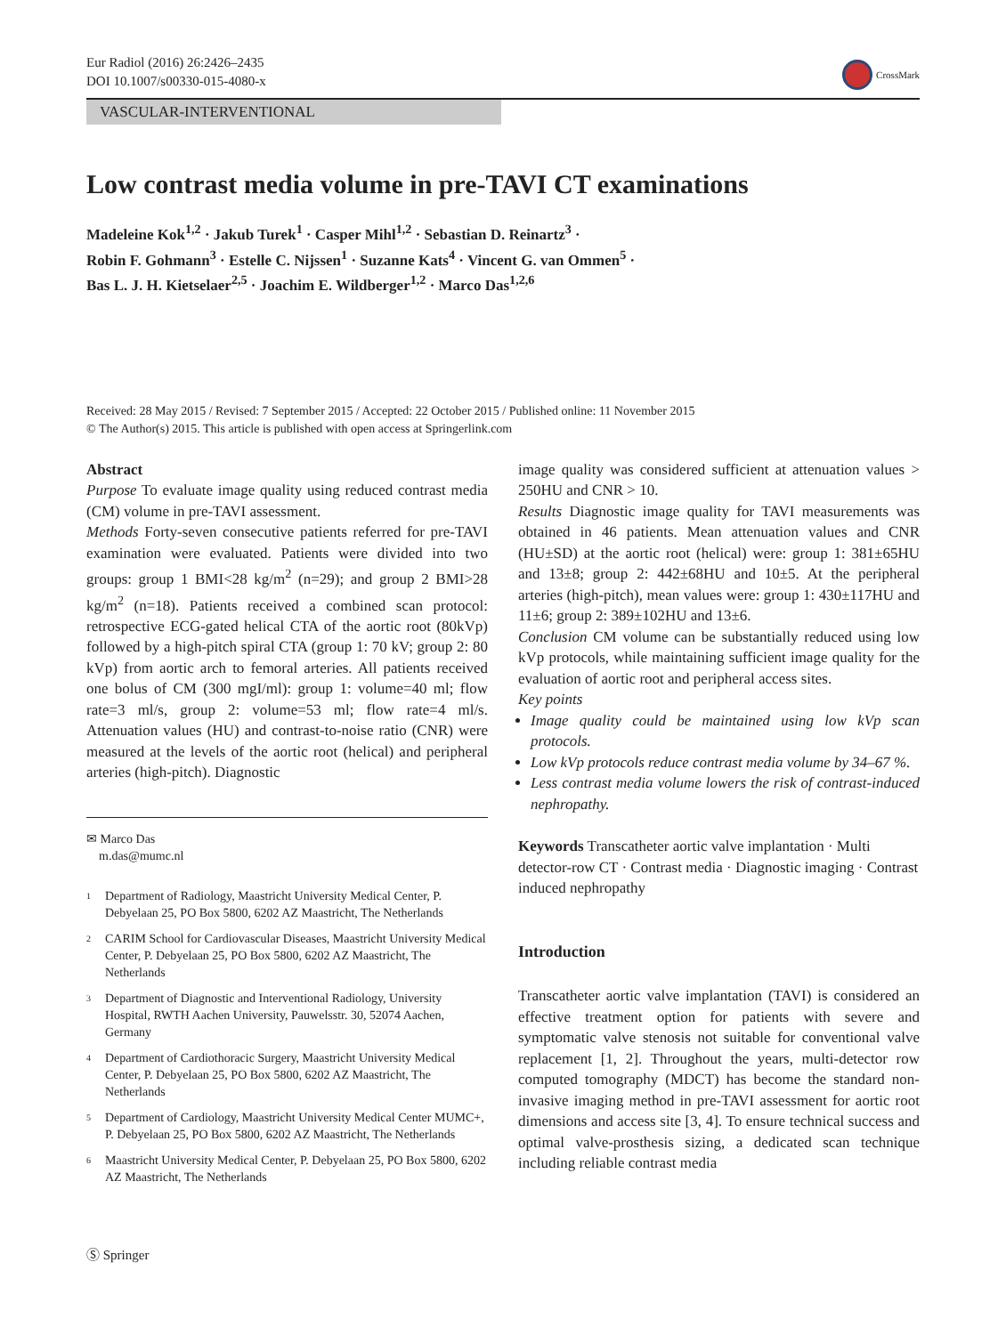Eur Radiol (2016) 26:2426–2435
DOI 10.1007/s00330-015-4080-x
CrossMark
VASCULAR-INTERVENTIONAL
Low contrast media volume in pre-TAVI CT examinations
Madeleine Kok<sup>1,2</sup> · Jakub Turek<sup>1</sup> · Casper Mihl<sup>1,2</sup> · Sebastian D. Reinartz<sup>3</sup> ·
Robin F. Gohmann<sup>3</sup> · Estelle C. Nijssen<sup>1</sup> · Suzanne Kats<sup>4</sup> · Vincent G. van Ommen<sup>5</sup> ·
Bas L. J. H. Kietselaer<sup>2,5</sup> · Joachim E. Wildberger<sup>1,2</sup> · Marco Das<sup>1,2,6</sup>
Received: 28 May 2015 / Revised: 7 September 2015 / Accepted: 22 October 2015 / Published online: 11 November 2015
© The Author(s) 2015. This article is published with open access at Springerlink.com
Abstract
Purpose To evaluate image quality using reduced contrast media (CM) volume in pre-TAVI assessment.
Methods Forty-seven consecutive patients referred for pre-TAVI examination were evaluated. Patients were divided into two groups: group 1 BMI<28 kg/m<sup>2</sup> (n=29); and group 2 BMI>28 kg/m<sup>2</sup> (n=18). Patients received a combined scan protocol: retrospective ECG-gated helical CTA of the aortic root (80kVp) followed by a high-pitch spiral CTA (group 1: 70 kV; group 2: 80 kVp) from aortic arch to femoral arteries. All patients received one bolus of CM (300 mgI/ml): group 1: volume=40 ml; flow rate=3 ml/s, group 2: volume=53 ml; flow rate=4 ml/s. Attenuation values (HU) and contrast-to-noise ratio (CNR) were measured at the levels of the aortic root (helical) and peripheral arteries (high-pitch). Diagnostic
✉ Marco Das
m.das@mumc.nl
<sup>1</sup> Department of Radiology, Maastricht University Medical Center, P. Debyelaan 25, PO Box 5800, 6202 AZ Maastricht, The Netherlands
<sup>2</sup> CARIM School for Cardiovascular Diseases, Maastricht University Medical Center, P. Debyelaan 25, PO Box 5800, 6202 AZ Maastricht, The Netherlands
<sup>3</sup> Department of Diagnostic and Interventional Radiology, University Hospital, RWTH Aachen University, Pauwelsstr. 30, 52074 Aachen, Germany
<sup>4</sup> Department of Cardiothoracic Surgery, Maastricht University Medical Center, P. Debyelaan 25, PO Box 5800, 6202 AZ Maastricht, The Netherlands
<sup>5</sup> Department of Cardiology, Maastricht University Medical Center MUMC+, P. Debyelaan 25, PO Box 5800, 6202 AZ Maastricht, The Netherlands
<sup>6</sup> Maastricht University Medical Center, P. Debyelaan 25, PO Box 5800, 6202 AZ Maastricht, The Netherlands
image quality was considered sufficient at attenuation values > 250HU and CNR > 10.
Results Diagnostic image quality for TAVI measurements was obtained in 46 patients. Mean attenuation values and CNR (HU±SD) at the aortic root (helical) were: group 1: 381±65HU and 13±8; group 2: 442±68HU and 10±5. At the peripheral arteries (high-pitch), mean values were: group 1: 430±117HU and 11±6; group 2: 389±102HU and 13±6.
Conclusion CM volume can be substantially reduced using low kVp protocols, while maintaining sufficient image quality for the evaluation of aortic root and peripheral access sites.
Key points
Image quality could be maintained using low kVp scan protocols.
Low kVp protocols reduce contrast media volume by 34–67 %.
Less contrast media volume lowers the risk of contrast-induced nephropathy.
Keywords Transcatheter aortic valve implantation · Multi detector-row CT · Contrast media · Diagnostic imaging · Contrast induced nephropathy
Introduction
Transcatheter aortic valve implantation (TAVI) is considered an effective treatment option for patients with severe and symptomatic valve stenosis not suitable for conventional valve replacement [1, 2]. Throughout the years, multi-detector row computed tomography (MDCT) has become the standard non-invasive imaging method in pre-TAVI assessment for aortic root dimensions and access site [3, 4]. To ensure technical success and optimal valve-prosthesis sizing, a dedicated scan technique including reliable contrast media
Ⓢ Springer